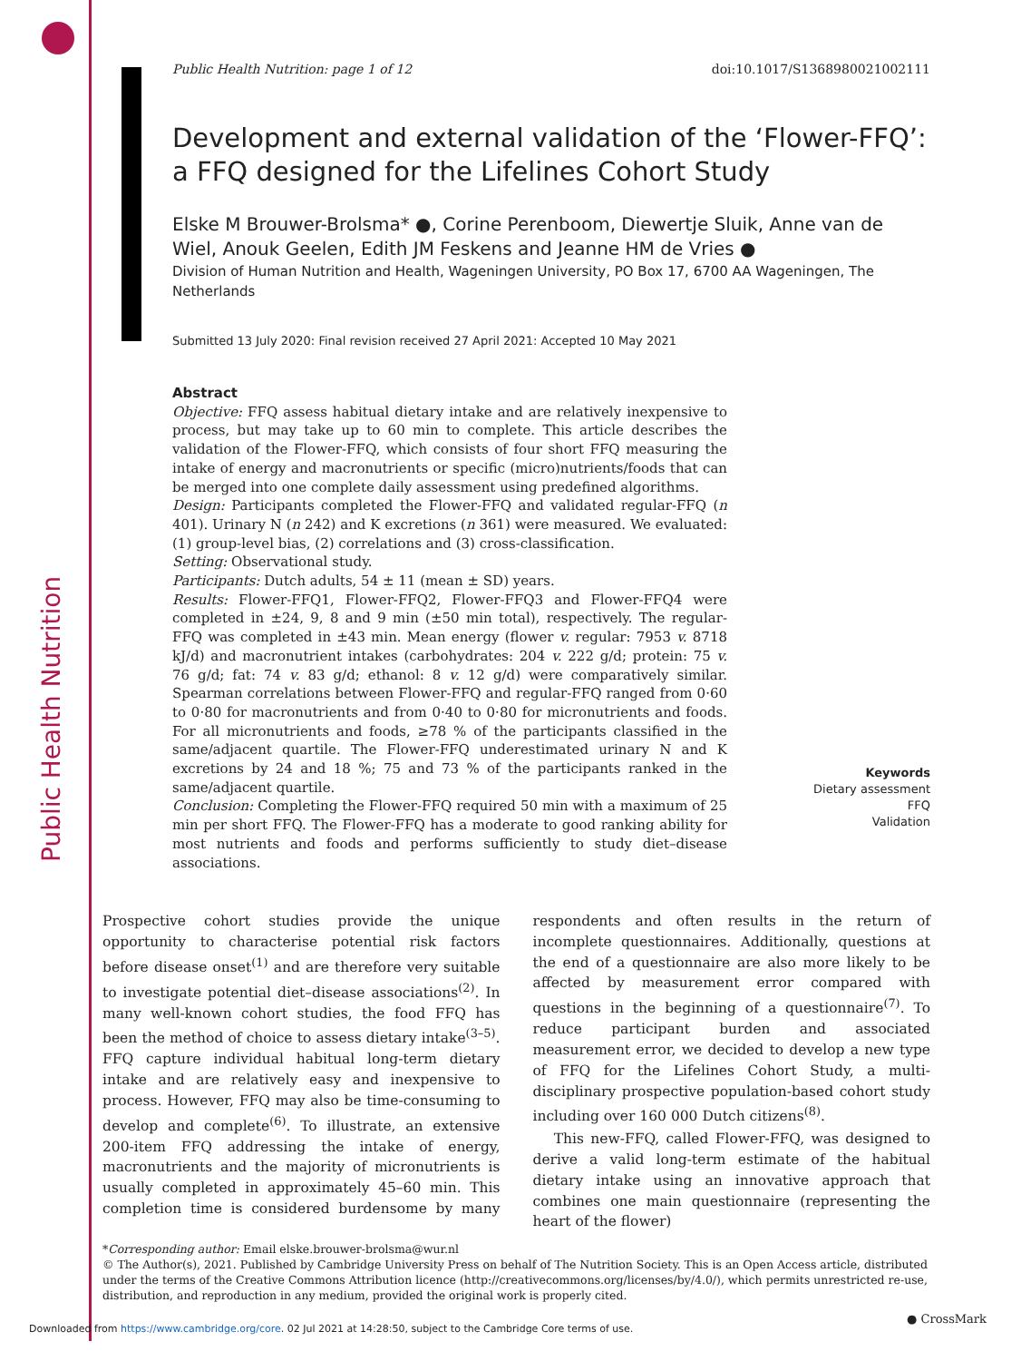Public Health Nutrition
Public Health Nutrition: page 1 of 12 doi:10.1017/S1368980021002111
Development and external validation of the ‘Flower-FFQ’: a FFQ designed for the Lifelines Cohort Study
Elske M Brouwer-Brolsma* ●, Corine Perenboom, Diewertje Sluik, Anne van de Wiel, Anouk Geelen, Edith JM Feskens and Jeanne HM de Vries ●
Division of Human Nutrition and Health, Wageningen University, PO Box 17, 6700 AA Wageningen, The Netherlands
Submitted 13 July 2020: Final revision received 27 April 2021: Accepted 10 May 2021
Abstract
Objective: FFQ assess habitual dietary intake and are relatively inexpensive to process, but may take up to 60 min to complete. This article describes the validation of the Flower-FFQ, which consists of four short FFQ measuring the intake of energy and macronutrients or specific (micro)nutrients/foods that can be merged into one complete daily assessment using predefined algorithms.
Design: Participants completed the Flower-FFQ and validated regular-FFQ (n 401). Urinary N (n 242) and K excretions (n 361) were measured. We evaluated: (1) group-level bias, (2) correlations and (3) cross-classification.
Setting: Observational study.
Participants: Dutch adults, 54 ± 11 (mean ± SD) years.
Results: Flower-FFQ1, Flower-FFQ2, Flower-FFQ3 and Flower-FFQ4 were completed in ±24, 9, 8 and 9 min (±50 min total), respectively. The regular-FFQ was completed in ±43 min. Mean energy (flower v. regular: 7953 v. 8718 kJ/d) and macronutrient intakes (carbohydrates: 204 v. 222 g/d; protein: 75 v. 76 g/d; fat: 74 v. 83 g/d; ethanol: 8 v. 12 g/d) were comparatively similar. Spearman correlations between Flower-FFQ and regular-FFQ ranged from 0·60 to 0·80 for macronutrients and from 0·40 to 0·80 for micronutrients and foods. For all micronutrients and foods, ≥78 % of the participants classified in the same/adjacent quartile. The Flower-FFQ underestimated urinary N and K excretions by 24 and 18 %; 75 and 73 % of the participants ranked in the same/adjacent quartile.
Conclusion: Completing the Flower-FFQ required 50 min with a maximum of 25 min per short FFQ. The Flower-FFQ has a moderate to good ranking ability for most nutrients and foods and performs sufficiently to study diet–disease associations.
Keywords
Dietary assessment
FFQ
Validation
Prospective cohort studies provide the unique opportunity to characterise potential risk factors before disease onset<sup>(1)</sup> and are therefore very suitable to investigate potential diet–disease associations<sup>(2)</sup>. In many well-known cohort studies, the food FFQ has been the method of choice to assess dietary intake<sup>(3–5)</sup>. FFQ capture individual habitual long-term dietary intake and are relatively easy and inexpensive to process. However, FFQ may also be time-consuming to develop and complete<sup>(6)</sup>. To illustrate, an extensive 200-item FFQ addressing the intake of energy, macronutrients and the majority of micronutrients is usually completed in approximately 45–60 min. This completion time is considered burdensome by many respondents and often results in the return of incomplete questionnaires. Additionally, questions at the end of a questionnaire are also more likely to be affected by measurement error compared with questions in the beginning of a questionnaire<sup>(7)</sup>. To reduce participant burden and associated measurement error, we decided to develop a new type of FFQ for the Lifelines Cohort Study, a multi-disciplinary prospective population-based cohort study including over 160 000 Dutch citizens<sup>(8)</sup>.
This new-FFQ, called Flower-FFQ, was designed to derive a valid long-term estimate of the habitual dietary intake using an innovative approach that combines one main questionnaire (representing the heart of the flower)
*Corresponding author: Email elske.brouwer-brolsma@wur.nl
© The Author(s), 2021. Published by Cambridge University Press on behalf of The Nutrition Society. This is an Open Access article, distributed under the terms of the Creative Commons Attribution licence (http://creativecommons.org/licenses/by/4.0/), which permits unrestricted re-use, distribution, and reproduction in any medium, provided the original work is properly cited.
Downloaded from https://www.cambridge.org/core. 02 Jul 2021 at 14:28:50, subject to the Cambridge Core terms of use.
● CrossMark